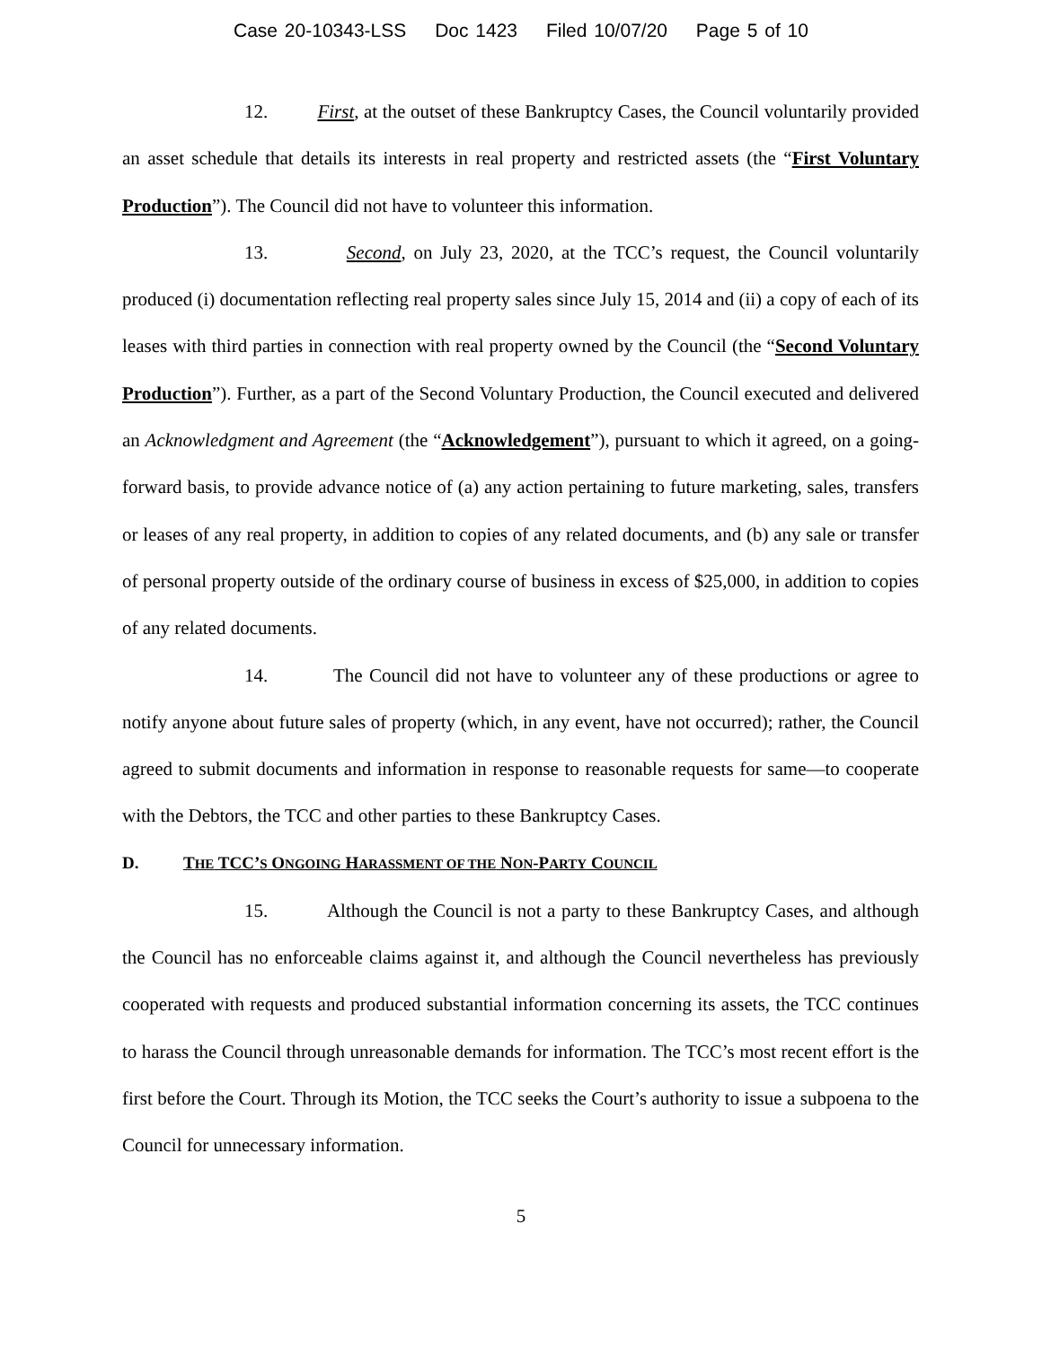Case 20-10343-LSS Doc 1423 Filed 10/07/20 Page 5 of 10
12. First, at the outset of these Bankruptcy Cases, the Council voluntarily provided an asset schedule that details its interests in real property and restricted assets (the “First Voluntary Production”). The Council did not have to volunteer this information.
13. Second, on July 23, 2020, at the TCC’s request, the Council voluntarily produced (i) documentation reflecting real property sales since July 15, 2014 and (ii) a copy of each of its leases with third parties in connection with real property owned by the Council (the “Second Voluntary Production”). Further, as a part of the Second Voluntary Production, the Council executed and delivered an Acknowledgment and Agreement (the “Acknowledgement”), pursuant to which it agreed, on a going-forward basis, to provide advance notice of (a) any action pertaining to future marketing, sales, transfers or leases of any real property, in addition to copies of any related documents, and (b) any sale or transfer of personal property outside of the ordinary course of business in excess of $25,000, in addition to copies of any related documents.
14. The Council did not have to volunteer any of these productions or agree to notify anyone about future sales of property (which, in any event, have not occurred); rather, the Council agreed to submit documents and information in response to reasonable requests for same—to cooperate with the Debtors, the TCC and other parties to these Bankruptcy Cases.
D. THE TCC’S ONGOING HARASSMENT OF THE NON-PARTY COUNCIL
15. Although the Council is not a party to these Bankruptcy Cases, and although the Council has no enforceable claims against it, and although the Council nevertheless has previously cooperated with requests and produced substantial information concerning its assets, the TCC continues to harass the Council through unreasonable demands for information. The TCC’s most recent effort is the first before the Court. Through its Motion, the TCC seeks the Court’s authority to issue a subpoena to the Council for unnecessary information.
5